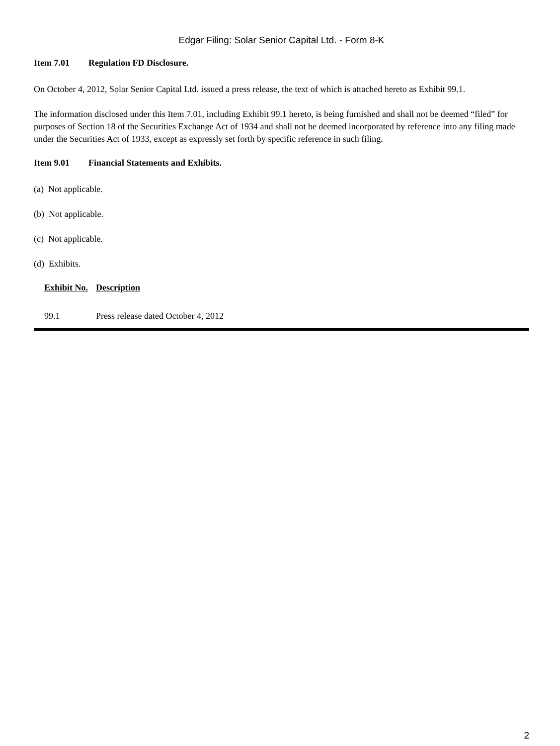Edgar Filing: Solar Senior Capital Ltd. - Form 8-K
Item 7.01 Regulation FD Disclosure.
On October 4, 2012, Solar Senior Capital Ltd. issued a press release, the text of which is attached hereto as Exhibit 99.1.
The information disclosed under this Item 7.01, including Exhibit 99.1 hereto, is being furnished and shall not be deemed “filed” for purposes of Section 18 of the Securities Exchange Act of 1934 and shall not be deemed incorporated by reference into any filing made under the Securities Act of 1933, except as expressly set forth by specific reference in such filing.
Item 9.01 Financial Statements and Exhibits.
(a) Not applicable.
(b) Not applicable.
(c) Not applicable.
(d) Exhibits.
| Exhibit No. | Description |
| --- | --- |
| 99.1 | Press release dated October 4, 2012 |
2